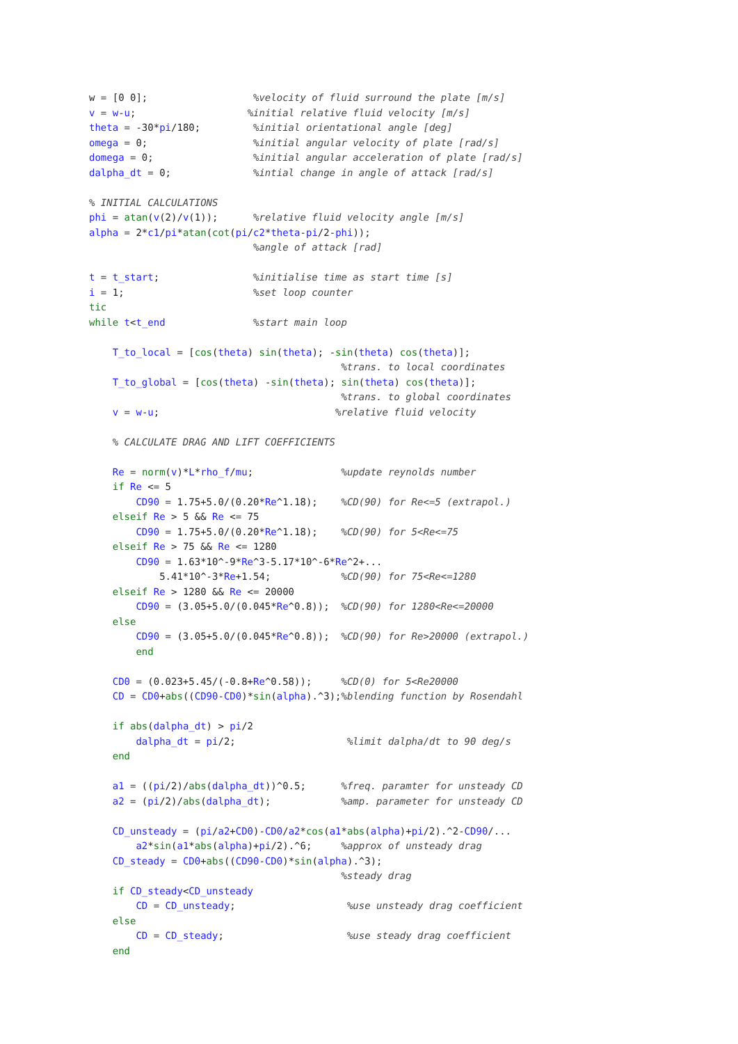w = [0 0];                  %velocity of fluid surround the plate [m/s]
v = w-u;                   %initial relative fluid velocity [m/s]
theta = -30*pi/180;         %initial orientational angle [deg]
omega = 0;                  %initial angular velocity of plate [rad/s]
domega = 0;                 %initial angular acceleration of plate [rad/s]
dalpha_dt = 0;              %intial change in angle of attack [rad/s]

% INITIAL CALCULATIONS
phi = atan(v(2)/v(1));      %relative fluid velocity angle [m/s]
alpha = 2*c1/pi*atan(cot(pi/c2*theta-pi/2-phi));
                            %angle of attack [rad]

t = t_start;                %initialise time as start time [s]
i = 1;                      %set loop counter
tic
while t<t_end               %start main loop

    T_to_local = [cos(theta) sin(theta); -sin(theta) cos(theta)];
                                           %trans. to local coordinates
    T_to_global = [cos(theta) -sin(theta); sin(theta) cos(theta)];
                                           %trans. to global coordinates
    v = w-u;                              %relative fluid velocity

    % CALCULATE DRAG AND LIFT COEFFICIENTS

    Re = norm(v)*L*rho_f/mu;               %update reynolds number
    if Re <= 5
        CD90 = 1.75+5.0/(0.20*Re^1.18);    %CD(90) for Re<=5 (extrapol.)
    elseif Re > 5 && Re <= 75
        CD90 = 1.75+5.0/(0.20*Re^1.18);    %CD(90) for 5<Re<=75
    elseif Re > 75 && Re <= 1280
        CD90 = 1.63*10^-9*Re^3-5.17*10^-6*Re^2+...
            5.41*10^-3*Re+1.54;            %CD(90) for 75<Re<=1280
    elseif Re > 1280 && Re <= 20000
        CD90 = (3.05+5.0/(0.045*Re^0.8));  %CD(90) for 1280<Re<=20000
    else
        CD90 = (3.05+5.0/(0.045*Re^0.8));  %CD(90) for Re>20000 (extrapol.)
        end

    CD0 = (0.023+5.45/(-0.8+Re^0.58));     %CD(0) for 5<Re20000
    CD = CD0+abs((CD90-CD0)*sin(alpha).^3);%blending function by Rosendahl

    if abs(dalpha_dt) > pi/2
        dalpha_dt = pi/2;                   %limit dalpha/dt to 90 deg/s
    end

    a1 = ((pi/2)/abs(dalpha_dt))^0.5;      %freq. paramter for unsteady CD
    a2 = (pi/2)/abs(dalpha_dt);            %amp. parameter for unsteady CD

    CD_unsteady = (pi/a2+CD0)-CD0/a2*cos(a1*abs(alpha)+pi/2).^2-CD90/...
        a2*sin(a1*abs(alpha)+pi/2).^6;     %approx of unsteady drag
    CD_steady = CD0+abs((CD90-CD0)*sin(alpha).^3);
                                           %steady drag
    if CD_steady<CD_unsteady
        CD = CD_unsteady;                   %use unsteady drag coefficient
    else
        CD = CD_steady;                     %use steady drag coefficient
    end